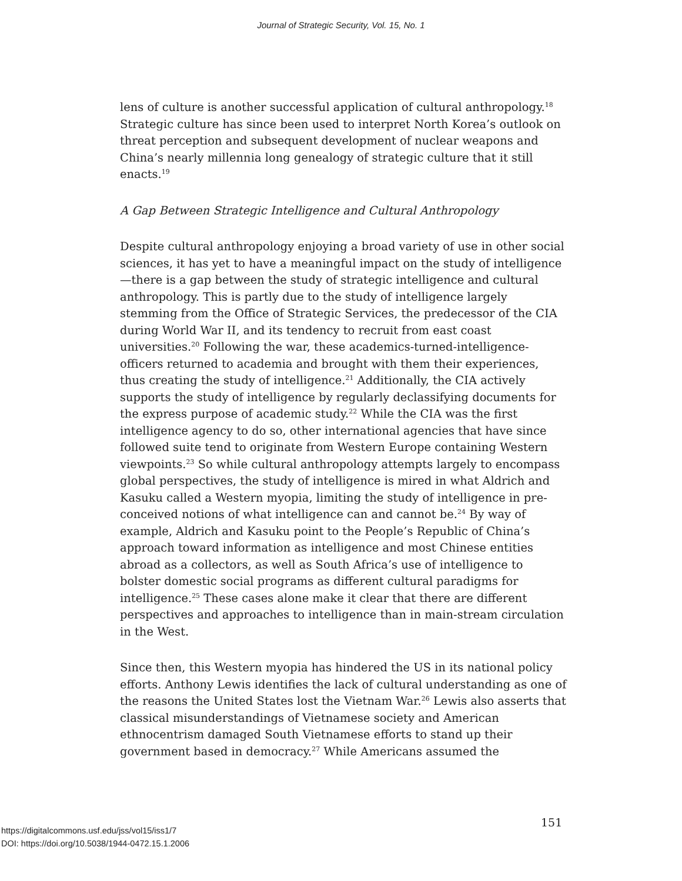Journal of Strategic Security, Vol. 15, No. 1
lens of culture is another successful application of cultural anthropology.<sup>18</sup> Strategic culture has since been used to interpret North Korea’s outlook on threat perception and subsequent development of nuclear weapons and China’s nearly millennia long genealogy of strategic culture that it still enacts.<sup>19</sup>
A Gap Between Strategic Intelligence and Cultural Anthropology
Despite cultural anthropology enjoying a broad variety of use in other social sciences, it has yet to have a meaningful impact on the study of intelligence—there is a gap between the study of strategic intelligence and cultural anthropology. This is partly due to the study of intelligence largely stemming from the Office of Strategic Services, the predecessor of the CIA during World War II, and its tendency to recruit from east coast universities.<sup>20</sup> Following the war, these academics-turned-intelligence-officers returned to academia and brought with them their experiences, thus creating the study of intelligence.<sup>21</sup> Additionally, the CIA actively supports the study of intelligence by regularly declassifying documents for the express purpose of academic study.<sup>22</sup> While the CIA was the first intelligence agency to do so, other international agencies that have since followed suite tend to originate from Western Europe containing Western viewpoints.<sup>23</sup> So while cultural anthropology attempts largely to encompass global perspectives, the study of intelligence is mired in what Aldrich and Kasuku called a Western myopia, limiting the study of intelligence in pre-conceived notions of what intelligence can and cannot be.<sup>24</sup> By way of example, Aldrich and Kasuku point to the People’s Republic of China’s approach toward information as intelligence and most Chinese entities abroad as a collectors, as well as South Africa’s use of intelligence to bolster domestic social programs as different cultural paradigms for intelligence.<sup>25</sup> These cases alone make it clear that there are different perspectives and approaches to intelligence than in main-stream circulation in the West.
Since then, this Western myopia has hindered the US in its national policy efforts. Anthony Lewis identifies the lack of cultural understanding as one of the reasons the United States lost the Vietnam War.<sup>26</sup> Lewis also asserts that classical misunderstandings of Vietnamese society and American ethnocentrism damaged South Vietnamese efforts to stand up their government based in democracy.<sup>27</sup> While Americans assumed the
https://digitalcommons.usf.edu/jss/vol15/iss1/7
DOI: https://doi.org/10.5038/1944-0472.15.1.2006
151